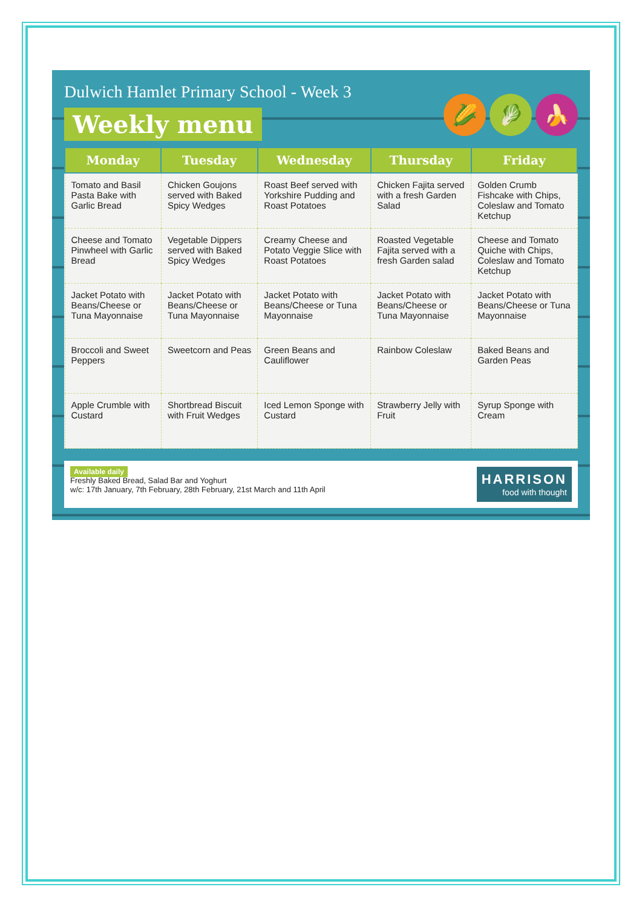Dulwich Hamlet Primary School - Week 3
Weekly menu
🌽 🥬 🍌
| Monday | Tuesday | Wednesday | Thursday | Friday |
| --- | --- | --- | --- | --- |
| Tomato and Basil Pasta Bake with Garlic Bread | Chicken Goujons served with Baked Spicy Wedges | Roast Beef served with Yorkshire Pudding and Roast Potatoes | Chicken Fajita served with a fresh Garden Salad | Golden Crumb Fishcake with Chips, Coleslaw and Tomato Ketchup |
| Cheese and Tomato Pinwheel with Garlic Bread | Vegetable Dippers served with Baked Spicy Wedges | Creamy Cheese and Potato Veggie Slice with Roast Potatoes | Roasted Vegetable Fajita served with a fresh Garden salad | Cheese and Tomato Quiche with Chips, Coleslaw and Tomato Ketchup |
| Jacket Potato with Beans/Cheese or Tuna Mayonnaise | Jacket Potato with Beans/Cheese or Tuna Mayonnaise | Jacket Potato with Beans/Cheese or Tuna Mayonnaise | Jacket Potato with Beans/Cheese or Tuna Mayonnaise | Jacket Potato with Beans/Cheese or Tuna Mayonnaise |
| Broccoli and Sweet Peppers | Sweetcorn and Peas | Green Beans and Cauliflower | Rainbow Coleslaw | Baked Beans and Garden Peas |
| Apple Crumble with Custard | Shortbread Biscuit with Fruit Wedges | Iced Lemon Sponge with Custard | Strawberry Jelly with Fruit | Syrup Sponge with Cream |
Available daily
Freshly Baked Bread, Salad Bar and Yoghurt
w/c: 17th January, 7th February, 28th February, 21st March and 11th April
HARRISON
food with thought